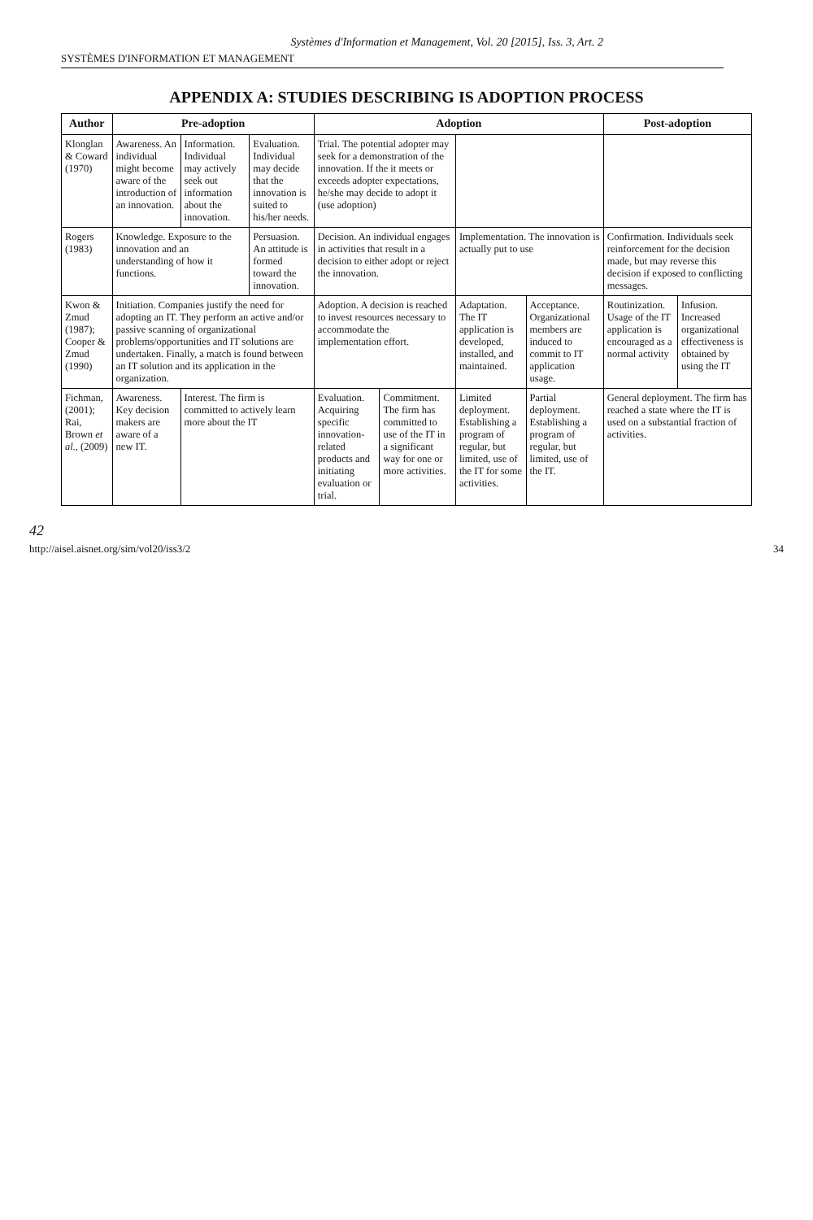Systèmes d'Information et Management, Vol. 20 [2015], Iss. 3, Art. 2
SYSTÈMES D'INFORMATION ET MANAGEMENT
APPENDIX A: STUDIES DESCRIBING IS ADOPTION PROCESS
| Author | Pre-adoption | | | Adoption | | | | Post-adoption | |
| --- | --- | --- | --- | --- | --- | --- | --- | --- | --- |
| Klonglan & Coward (1970) | Awareness. An individual might become aware of the introduction of an innovation. | Information. Individual may actively seek out information about the innovation. | Evaluation. Individual may decide that the innovation is suited to his/her needs. | Trial. The potential adopter may seek for a demonstration of the innovation. If the it meets or exceeds adopter expectations, he/she may decide to adopt it (use adoption) | | | | | |
| Rogers (1983) | Knowledge. Exposure to the innovation and an understanding of how it functions. | | Persuasion. An attitude is formed toward the innovation. | Decision. An individual engages in activities that result in a decision to either adopt or reject the innovation. | | Implementation. The innovation is actually put to use | | Confirmation. Individuals seek reinforcement for the decision made, but may reverse this decision if exposed to conflicting messages. | |
| Kwon & Zmud (1987); Cooper & Zmud (1990) | Initiation. Companies justify the need for adopting an IT. They perform an active and/or passive scanning of organizational problems/opportunities and IT solutions are undertaken. Finally, a match is found between an IT solution and its application in the organization. | | | Adoption. A decision is reached to invest resources necessary to accommodate the implementation effort. | | Adaptation. The IT application is developed, installed, and maintained. | Acceptance. Organizational members are induced to commit to IT application usage. | Routinization. Usage of the IT application is encouraged as a normal activity | Infusion. Increased organizational effectiveness is obtained by using the IT |
| Fichman, (2001); Rai, Brown et al. , (2009) | Awareness. Key decision makers are aware of a new IT. | Interest. The firm is committed to actively learn more about the IT | | Evaluation. Acquiring specific innovation-related products and initiating evaluation or trial. | Commitment. The firm has committed to use of the IT in a significant way for one or more activities. | Limited deployment. Establishing a program of regular, but limited, use of the IT for some activities. | Partial deployment. Establishing a program of regular, but limited, use of the IT. | General deployment. The firm has reached a state where the IT is used on a substantial fraction of activities. | |
42
http://aisel.aisnet.org/sim/vol20/iss3/2 34